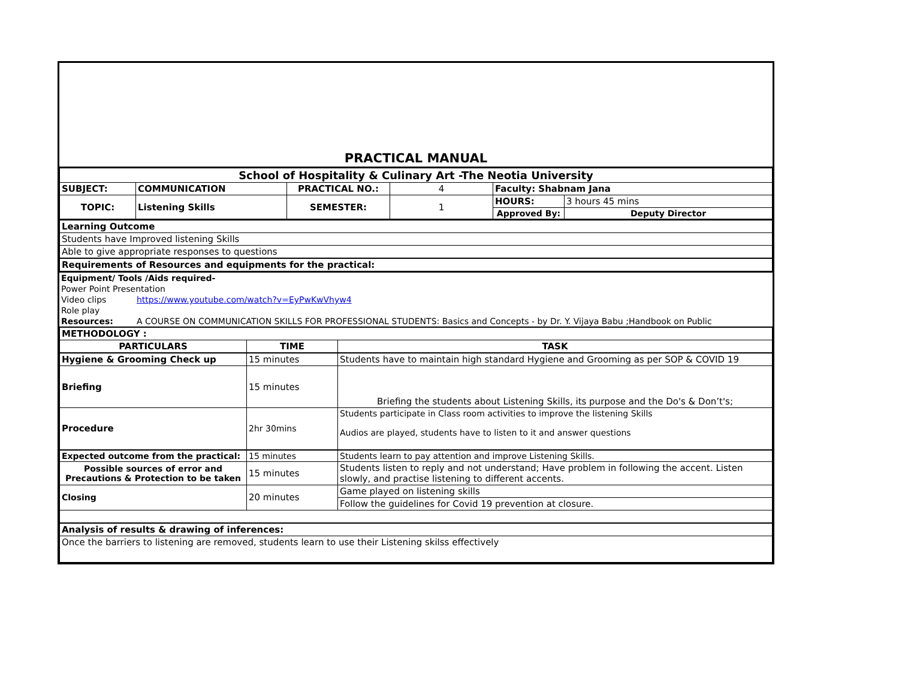PRACTICAL MANUAL
| School of Hospitality & Culinary Art -The Neotia University | | | | | |
| SUBJECT: | COMMUNICATION | PRACTICAL NO.: | 4 | Faculty: Shabnam Jana | |
| TOPIC: | Listening Skills | SEMESTER: | 1 | HOURS: | 3 hours 45 mins |
| | | | | Approved By: | Deputy Director |
| Learning Outcome |
| Students have Improved listening Skills |
| Able to give appropriate responses to questions |
| Requirements of Resources and equipments for the practical: |
| Equipment/ Tools /Aids required- | |
| Power Point Presentation | |
| Video clips | https://www.youtube.com/watch?v=EyPwKwVhyw4 |
| Role play | |
| Resources: | A COURSE ON COMMUNICATION SKILLS FOR PROFESSIONAL STUDENTS: Basics and Concepts - by Dr. Y. Vijaya Babu ;Handbook on Public |
| METHODOLOGY : | | |
| PARTICULARS | TIME | TASK |
| Hygiene & Grooming Check up | 15 minutes | Students have to maintain high standard Hygiene and Grooming as per SOP & COVID 19 |
| Briefing | 15 minutes | Briefing the students about Listening Skills, its purpose and the Do's & Don’t's; |
| Procedure | 2hr 30mins | Students participate in Class room activities to improve the listening Skills Audios are played, students have to listen to it and answer questions |
| Expected outcome from the practical: | 15 minutes | Students learn to pay attention and improve Listening Skills. |
| Possible sources of error and Precautions & Protection to be taken | 15 minutes | Students listen to reply and not understand; Have problem in following the accent. Listen slowly, and practise listening to different accents. |
| Closing | 20 minutes | Game played on listening skills |
| | | Follow the guidelines for Covid 19 prevention at closure. |
| Analysis of results & drawing of inferences: | | |
| Once the barriers to listening are removed, students learn to use their Listening skilss effectively | | |